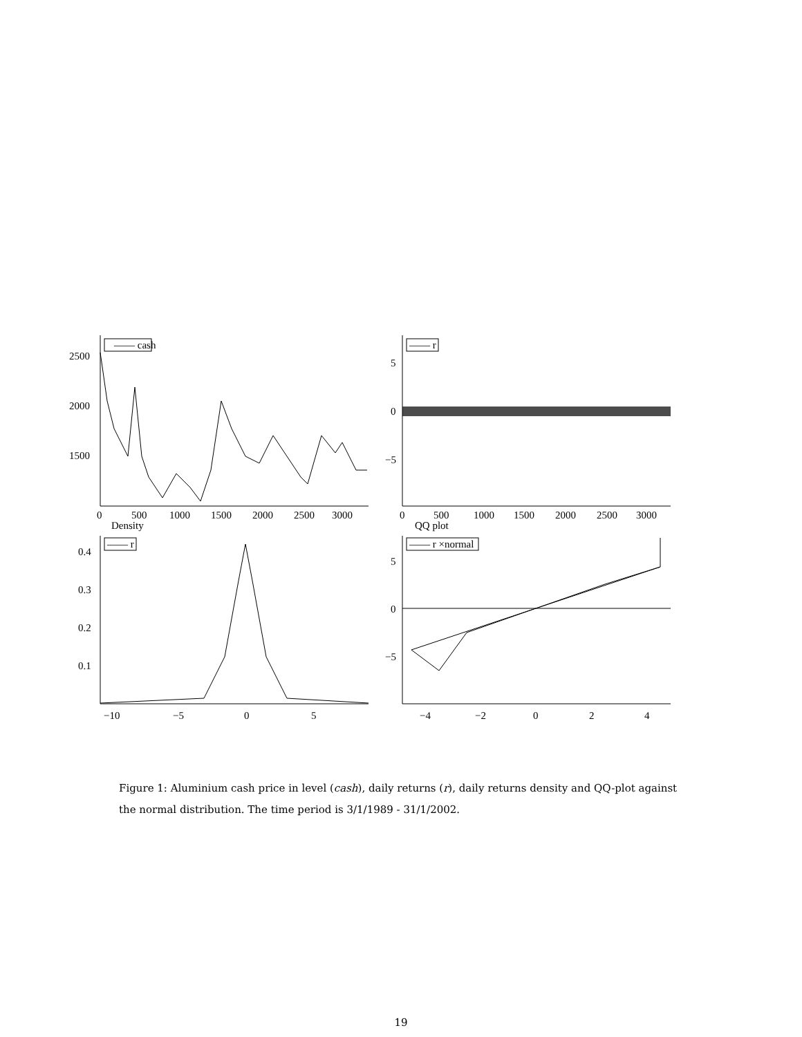—— cash
—— r
—— r
—— r ×normal
2500
2000
1500
5
0
−5
0
500
1000
1500
2000
2500
3000
0
500
1000
1500
2000
2500
3000
Density
QQ plot
0.4
0.3
0.2
0.1
5
0
−5
−10
−5
0
5
−4
−2
0
2
4
Figure 1: Aluminium cash price in level (cash), daily returns (r), daily returns density and QQ-plot against the normal distribution. The time period is 3/1/1989 - 31/1/2002.
19